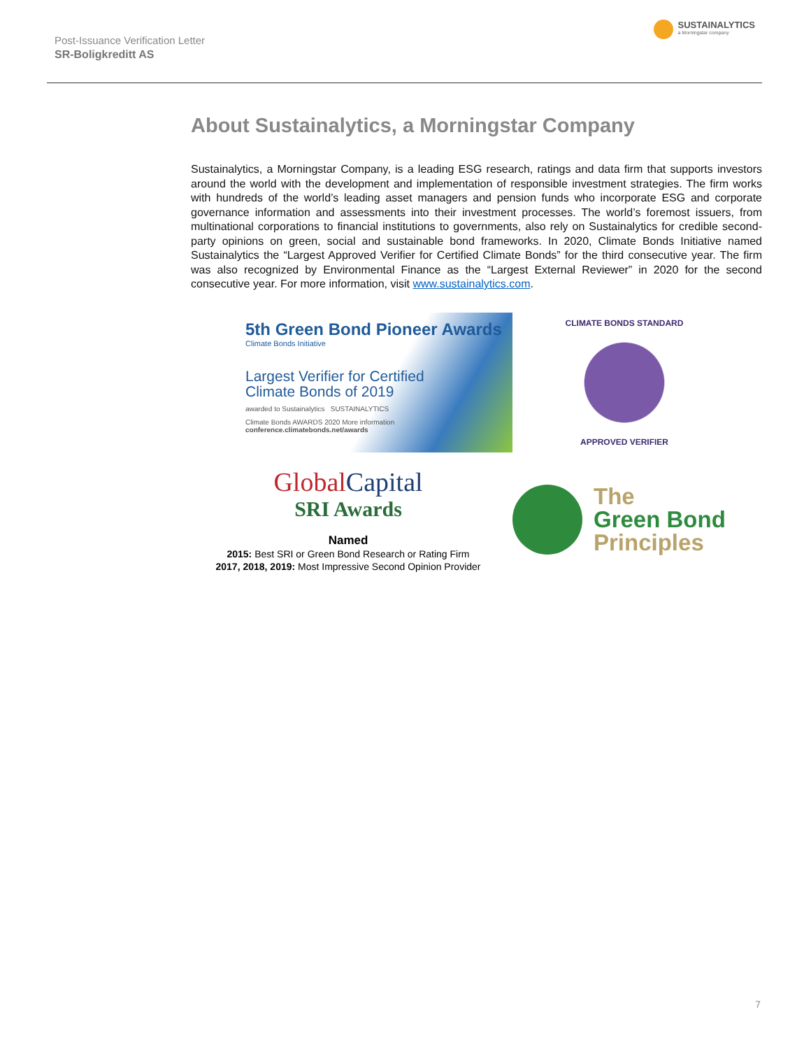Post-Issuance Verification Letter
SR-Boligkreditt AS
SUSTAINALYTICS
a Morningstar company
About Sustainalytics, a Morningstar Company
Sustainalytics, a Morningstar Company, is a leading ESG research, ratings and data firm that supports investors around the world with the development and implementation of responsible investment strategies. The firm works with hundreds of the world’s leading asset managers and pension funds who incorporate ESG and corporate governance information and assessments into their investment processes. The world’s foremost issuers, from multinational corporations to financial institutions to governments, also rely on Sustainalytics for credible second-party opinions on green, social and sustainable bond frameworks. In 2020, Climate Bonds Initiative named Sustainalytics the “Largest Approved Verifier for Certified Climate Bonds” for the third consecutive year. The firm was also recognized by Environmental Finance as the “Largest External Reviewer” in 2020 for the second consecutive year. For more information, visit www.sustainalytics.com.
5th Green Bond Pioneer Awards
Climate Bonds Initiative
Largest Verifier for Certified
Climate Bonds of 2019
awarded to Sustainalytics SUSTAINALYTICS
Climate Bonds AWARDS 2020 More information conference.climatebonds.net/awards
CLIMATE BONDS STANDARD
APPROVED VERIFIER
GlobalCapital
SRI Awards
Named
2015: Best SRI or Green Bond Research or Rating Firm
2017, 2018, 2019: Most Impressive Second Opinion Provider
The
Green Bond
Principles
7